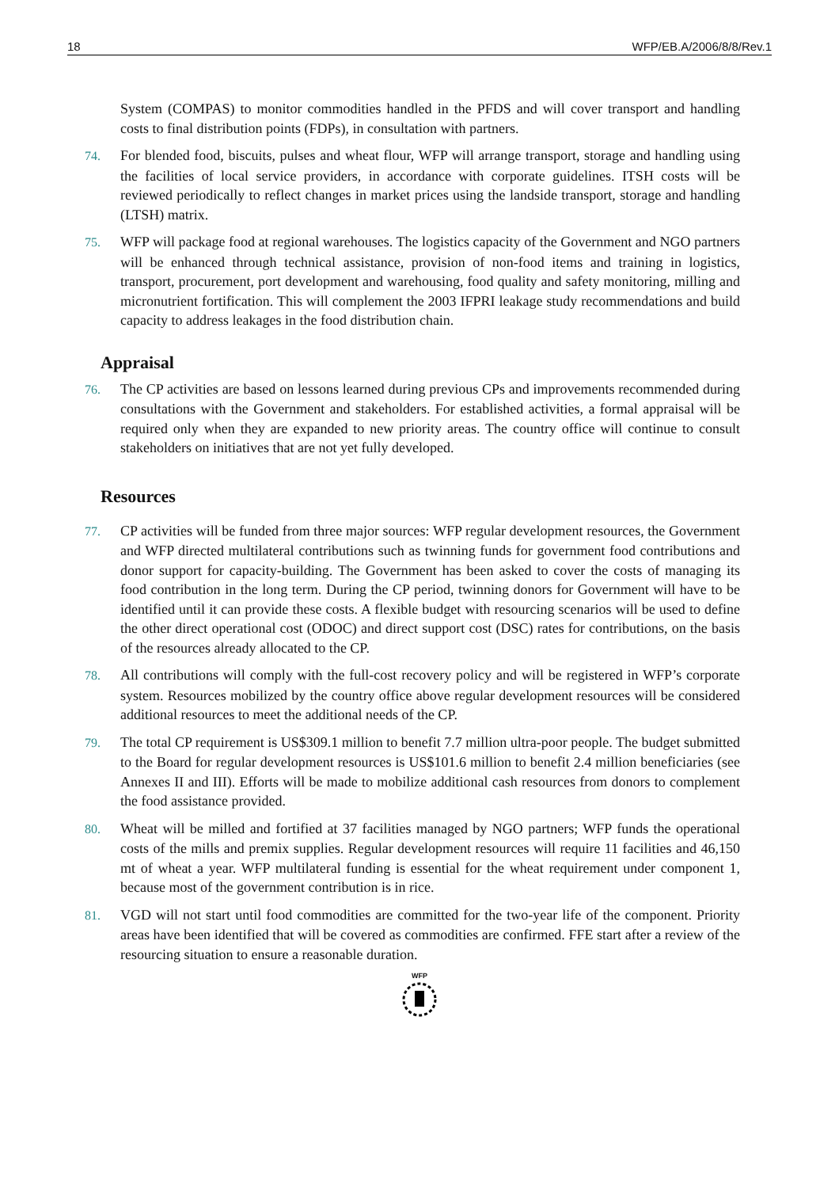18 WFP/EB.A/2006/8/8/Rev.1
System (COMPAS) to monitor commodities handled in the PFDS and will cover transport and handling costs to final distribution points (FDPs), in consultation with partners.
74. For blended food, biscuits, pulses and wheat flour, WFP will arrange transport, storage and handling using the facilities of local service providers, in accordance with corporate guidelines. ITSH costs will be reviewed periodically to reflect changes in market prices using the landside transport, storage and handling (LTSH) matrix.
75. WFP will package food at regional warehouses. The logistics capacity of the Government and NGO partners will be enhanced through technical assistance, provision of non-food items and training in logistics, transport, procurement, port development and warehousing, food quality and safety monitoring, milling and micronutrient fortification. This will complement the 2003 IFPRI leakage study recommendations and build capacity to address leakages in the food distribution chain.
Appraisal
76. The CP activities are based on lessons learned during previous CPs and improvements recommended during consultations with the Government and stakeholders. For established activities, a formal appraisal will be required only when they are expanded to new priority areas. The country office will continue to consult stakeholders on initiatives that are not yet fully developed.
Resources
77. CP activities will be funded from three major sources: WFP regular development resources, the Government and WFP directed multilateral contributions such as twinning funds for government food contributions and donor support for capacity-building. The Government has been asked to cover the costs of managing its food contribution in the long term. During the CP period, twinning donors for Government will have to be identified until it can provide these costs. A flexible budget with resourcing scenarios will be used to define the other direct operational cost (ODOC) and direct support cost (DSC) rates for contributions, on the basis of the resources already allocated to the CP.
78. All contributions will comply with the full-cost recovery policy and will be registered in WFP’s corporate system. Resources mobilized by the country office above regular development resources will be considered additional resources to meet the additional needs of the CP.
79. The total CP requirement is US$309.1 million to benefit 7.7 million ultra-poor people. The budget submitted to the Board for regular development resources is US$101.6 million to benefit 2.4 million beneficiaries (see Annexes II and III). Efforts will be made to mobilize additional cash resources from donors to complement the food assistance provided.
80. Wheat will be milled and fortified at 37 facilities managed by NGO partners; WFP funds the operational costs of the mills and premix supplies. Regular development resources will require 11 facilities and 46,150 mt of wheat a year. WFP multilateral funding is essential for the wheat requirement under component 1, because most of the government contribution is in rice.
81. VGD will not start until food commodities are committed for the two-year life of the component. Priority areas have been identified that will be covered as commodities are confirmed. FFE start after a review of the resourcing situation to ensure a reasonable duration.
WFP